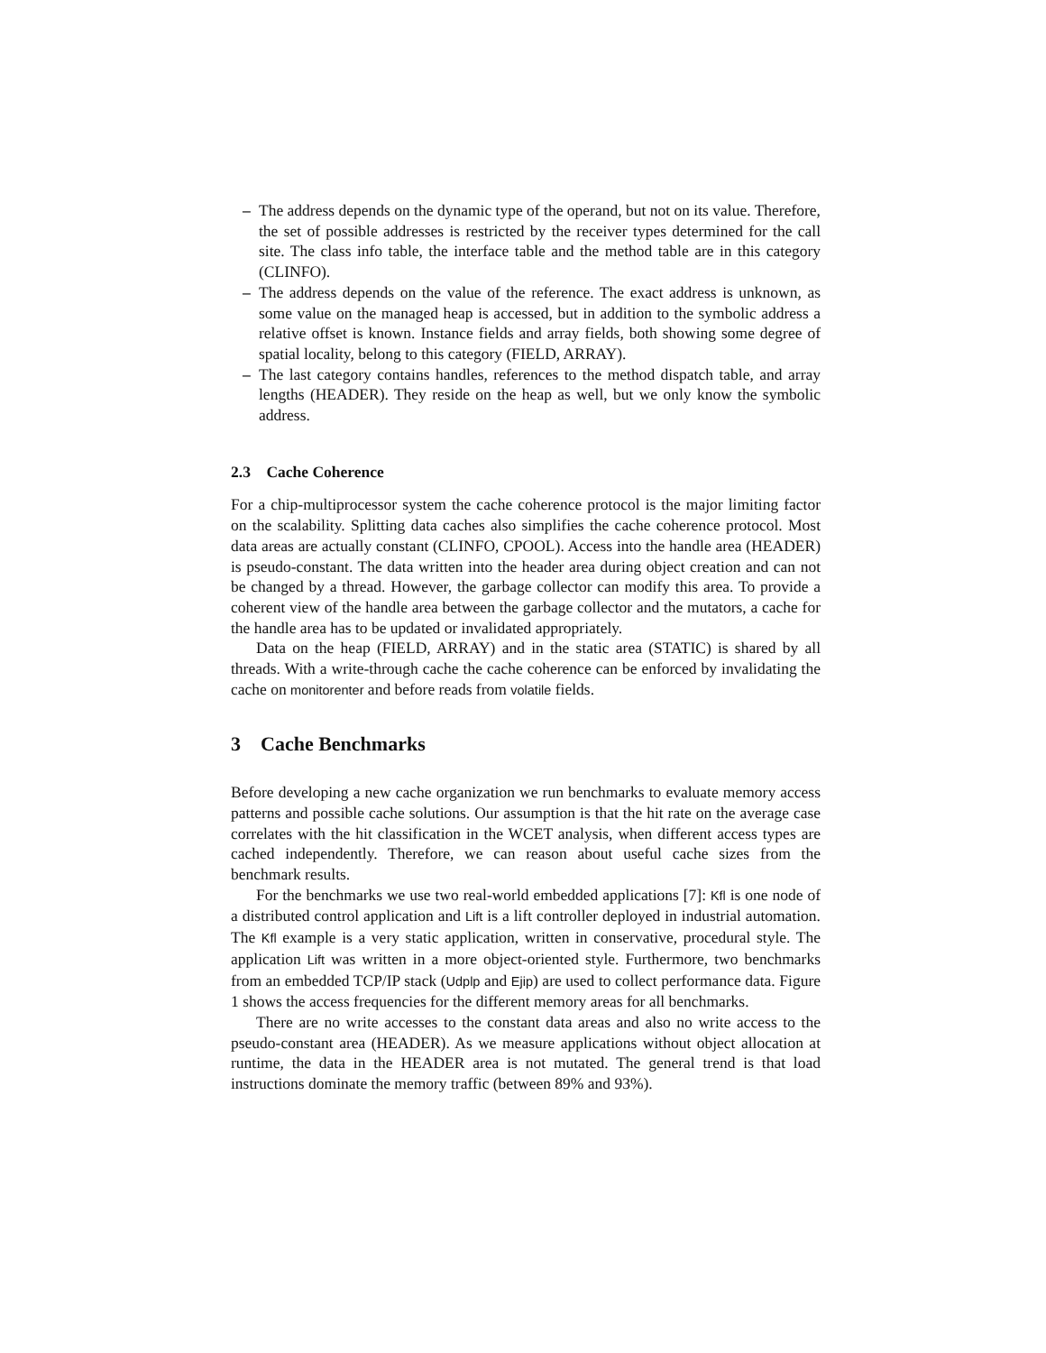– The address depends on the dynamic type of the operand, but not on its value. Therefore, the set of possible addresses is restricted by the receiver types determined for the call site. The class info table, the interface table and the method table are in this category (CLINFO).
– The address depends on the value of the reference. The exact address is unknown, as some value on the managed heap is accessed, but in addition to the symbolic address a relative offset is known. Instance fields and array fields, both showing some degree of spatial locality, belong to this category (FIELD, ARRAY).
– The last category contains handles, references to the method dispatch table, and array lengths (HEADER). They reside on the heap as well, but we only know the symbolic address.
2.3 Cache Coherence
For a chip-multiprocessor system the cache coherence protocol is the major limiting factor on the scalability. Splitting data caches also simplifies the cache coherence protocol. Most data areas are actually constant (CLINFO, CPOOL). Access into the handle area (HEADER) is pseudo-constant. The data written into the header area during object creation and can not be changed by a thread. However, the garbage collector can modify this area. To provide a coherent view of the handle area between the garbage collector and the mutators, a cache for the handle area has to be updated or invalidated appropriately.
Data on the heap (FIELD, ARRAY) and in the static area (STATIC) is shared by all threads. With a write-through cache the cache coherence can be enforced by invalidating the cache on monitorenter and before reads from volatile fields.
3 Cache Benchmarks
Before developing a new cache organization we run benchmarks to evaluate memory access patterns and possible cache solutions. Our assumption is that the hit rate on the average case correlates with the hit classification in the WCET analysis, when different access types are cached independently. Therefore, we can reason about useful cache sizes from the benchmark results.
For the benchmarks we use two real-world embedded applications [7]: Kfl is one node of a distributed control application and Lift is a lift controller deployed in industrial automation. The Kfl example is a very static application, written in conservative, procedural style. The application Lift was written in a more object-oriented style. Furthermore, two benchmarks from an embedded TCP/IP stack (Udplp and Ejip) are used to collect performance data. Figure 1 shows the access frequencies for the different memory areas for all benchmarks.
There are no write accesses to the constant data areas and also no write access to the pseudo-constant area (HEADER). As we measure applications without object allocation at runtime, the data in the HEADER area is not mutated. The general trend is that load instructions dominate the memory traffic (between 89% and 93%).